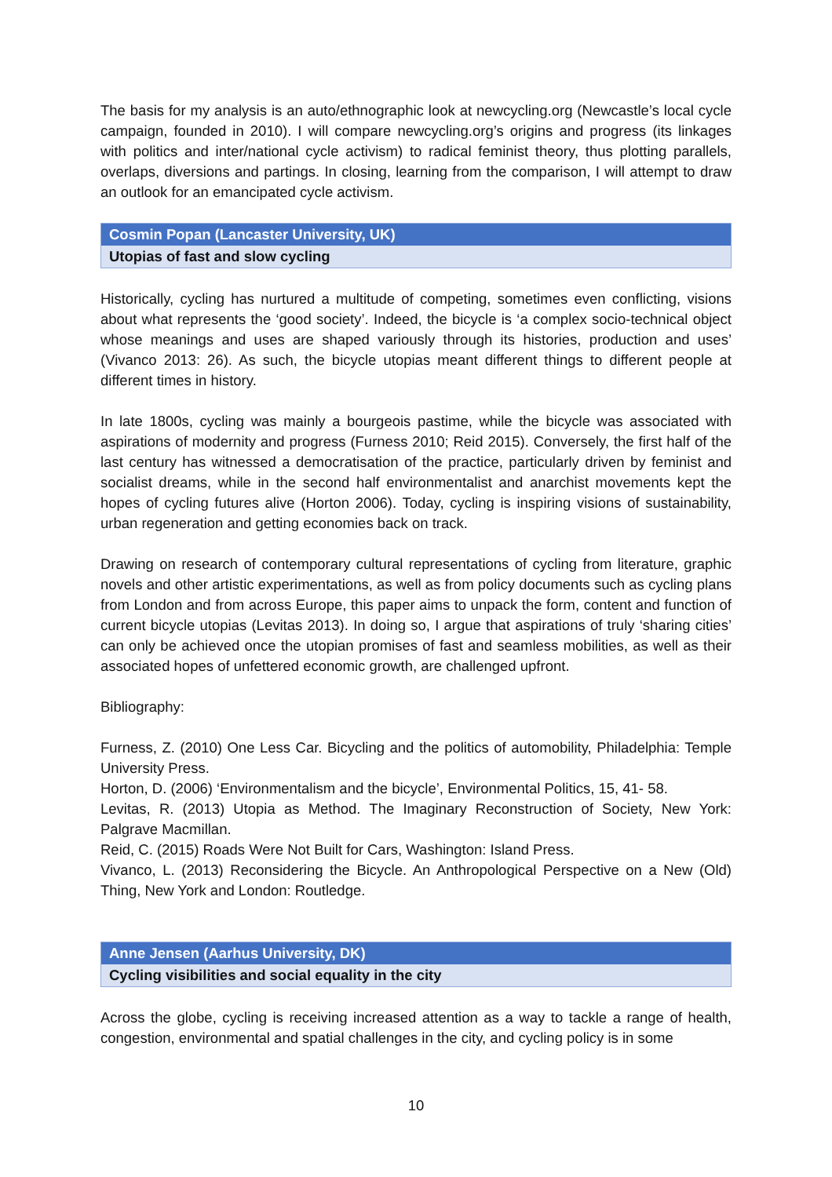The basis for my analysis is an auto/ethnographic look at newcycling.org (Newcastle’s local cycle campaign, founded in 2010). I will compare newcycling.org’s origins and progress (its linkages with politics and inter/national cycle activism) to radical feminist theory, thus plotting parallels, overlaps, diversions and partings. In closing, learning from the comparison, I will attempt to draw an outlook for an emancipated cycle activism.
Cosmin Popan (Lancaster University, UK)
Utopias of fast and slow cycling
Historically, cycling has nurtured a multitude of competing, sometimes even conflicting, visions about what represents the ‘good society’. Indeed, the bicycle is ‘a complex socio-technical object whose meanings and uses are shaped variously through its histories, production and uses’ (Vivanco 2013: 26). As such, the bicycle utopias meant different things to different people at different times in history.
In late 1800s, cycling was mainly a bourgeois pastime, while the bicycle was associated with aspirations of modernity and progress (Furness 2010; Reid 2015). Conversely, the first half of the last century has witnessed a democratisation of the practice, particularly driven by feminist and socialist dreams, while in the second half environmentalist and anarchist movements kept the hopes of cycling futures alive (Horton 2006). Today, cycling is inspiring visions of sustainability, urban regeneration and getting economies back on track.
Drawing on research of contemporary cultural representations of cycling from literature, graphic novels and other artistic experimentations, as well as from policy documents such as cycling plans from London and from across Europe, this paper aims to unpack the form, content and function of current bicycle utopias (Levitas 2013). In doing so, I argue that aspirations of truly ‘sharing cities’ can only be achieved once the utopian promises of fast and seamless mobilities, as well as their associated hopes of unfettered economic growth, are challenged upfront.
Bibliography:
Furness, Z. (2010) One Less Car. Bicycling and the politics of automobility, Philadelphia: Temple University Press.
Horton, D. (2006) ‘Environmentalism and the bicycle’, Environmental Politics, 15, 41- 58.
Levitas, R. (2013) Utopia as Method. The Imaginary Reconstruction of Society, New York: Palgrave Macmillan.
Reid, C. (2015) Roads Were Not Built for Cars, Washington: Island Press.
Vivanco, L. (2013) Reconsidering the Bicycle. An Anthropological Perspective on a New (Old) Thing, New York and London: Routledge.
Anne Jensen (Aarhus University, DK)
Cycling visibilities and social equality in the city
Across the globe, cycling is receiving increased attention as a way to tackle a range of health, congestion, environmental and spatial challenges in the city, and cycling policy is in some
10